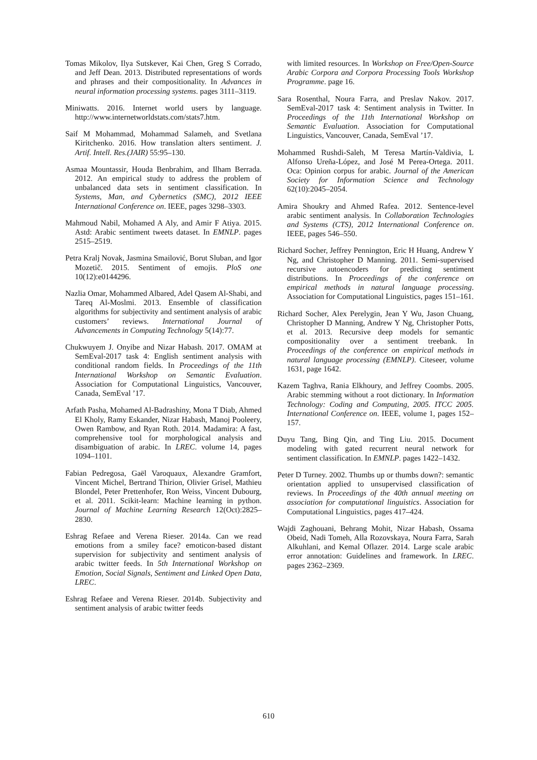Tomas Mikolov, Ilya Sutskever, Kai Chen, Greg S Corrado, and Jeff Dean. 2013. Distributed representations of words and phrases and their compositionality. In Advances in neural information processing systems. pages 3111–3119.
Miniwatts. 2016. Internet world users by language. http://www.internetworldstats.com/stats7.htm.
Saif M Mohammad, Mohammad Salameh, and Svetlana Kiritchenko. 2016. How translation alters sentiment. J. Artif. Intell. Res.(JAIR) 55:95–130.
Asmaa Mountassir, Houda Benbrahim, and Ilham Berrada. 2012. An empirical study to address the problem of unbalanced data sets in sentiment classification. In Systems, Man, and Cybernetics (SMC), 2012 IEEE International Conference on. IEEE, pages 3298–3303.
Mahmoud Nabil, Mohamed A Aly, and Amir F Atiya. 2015. Astd: Arabic sentiment tweets dataset. In EMNLP. pages 2515–2519.
Petra Kralj Novak, Jasmina Smailović, Borut Sluban, and Igor Mozetič. 2015. Sentiment of emojis. PloS one 10(12):e0144296.
Nazlia Omar, Mohammed Albared, Adel Qasem Al-Shabi, and Tareq Al-Moslmi. 2013. Ensemble of classification algorithms for subjectivity and sentiment analysis of arabic customers’ reviews. International Journal of Advancements in Computing Technology 5(14):77.
Chukwuyem J. Onyibe and Nizar Habash. 2017. OMAM at SemEval-2017 task 4: English sentiment analysis with conditional random fields. In Proceedings of the 11th International Workshop on Semantic Evaluation. Association for Computational Linguistics, Vancouver, Canada, SemEval ’17.
Arfath Pasha, Mohamed Al-Badrashiny, Mona T Diab, Ahmed El Kholy, Ramy Eskander, Nizar Habash, Manoj Pooleery, Owen Rambow, and Ryan Roth. 2014. Madamira: A fast, comprehensive tool for morphological analysis and disambiguation of arabic. In LREC. volume 14, pages 1094–1101.
Fabian Pedregosa, Gaël Varoquaux, Alexandre Gramfort, Vincent Michel, Bertrand Thirion, Olivier Grisel, Mathieu Blondel, Peter Prettenhofer, Ron Weiss, Vincent Dubourg, et al. 2011. Scikit-learn: Machine learning in python. Journal of Machine Learning Research 12(Oct):2825–2830.
Eshrag Refaee and Verena Rieser. 2014a. Can we read emotions from a smiley face? emoticon-based distant supervision for subjectivity and sentiment analysis of arabic twitter feeds. In 5th International Workshop on Emotion, Social Signals, Sentiment and Linked Open Data, LREC.
Eshrag Refaee and Verena Rieser. 2014b. Subjectivity and sentiment analysis of arabic twitter feeds
with limited resources. In Workshop on Free/Open-Source Arabic Corpora and Corpora Processing Tools Workshop Programme. page 16.
Sara Rosenthal, Noura Farra, and Preslav Nakov. 2017. SemEval-2017 task 4: Sentiment analysis in Twitter. In Proceedings of the 11th International Workshop on Semantic Evaluation. Association for Computational Linguistics, Vancouver, Canada, SemEval ’17.
Mohammed Rushdi-Saleh, M Teresa Martín-Valdivia, L Alfonso Ureña-López, and José M Perea-Ortega. 2011. Oca: Opinion corpus for arabic. Journal of the American Society for Information Science and Technology 62(10):2045–2054.
Amira Shoukry and Ahmed Rafea. 2012. Sentence-level arabic sentiment analysis. In Collaboration Technologies and Systems (CTS), 2012 International Conference on. IEEE, pages 546–550.
Richard Socher, Jeffrey Pennington, Eric H Huang, Andrew Y Ng, and Christopher D Manning. 2011. Semi-supervised recursive autoencoders for predicting sentiment distributions. In Proceedings of the conference on empirical methods in natural language processing. Association for Computational Linguistics, pages 151–161.
Richard Socher, Alex Perelygin, Jean Y Wu, Jason Chuang, Christopher D Manning, Andrew Y Ng, Christopher Potts, et al. 2013. Recursive deep models for semantic compositionality over a sentiment treebank. In Proceedings of the conference on empirical methods in natural language processing (EMNLP). Citeseer, volume 1631, page 1642.
Kazem Taghva, Rania Elkhoury, and Jeffrey Coombs. 2005. Arabic stemming without a root dictionary. In Information Technology: Coding and Computing, 2005. ITCC 2005. International Conference on. IEEE, volume 1, pages 152–157.
Duyu Tang, Bing Qin, and Ting Liu. 2015. Document modeling with gated recurrent neural network for sentiment classification. In EMNLP. pages 1422–1432.
Peter D Turney. 2002. Thumbs up or thumbs down?: semantic orientation applied to unsupervised classification of reviews. In Proceedings of the 40th annual meeting on association for computational linguistics. Association for Computational Linguistics, pages 417–424.
Wajdi Zaghouani, Behrang Mohit, Nizar Habash, Ossama Obeid, Nadi Tomeh, Alla Rozovskaya, Noura Farra, Sarah Alkuhlani, and Kemal Oflazer. 2014. Large scale arabic error annotation: Guidelines and framework. In LREC. pages 2362–2369.
610